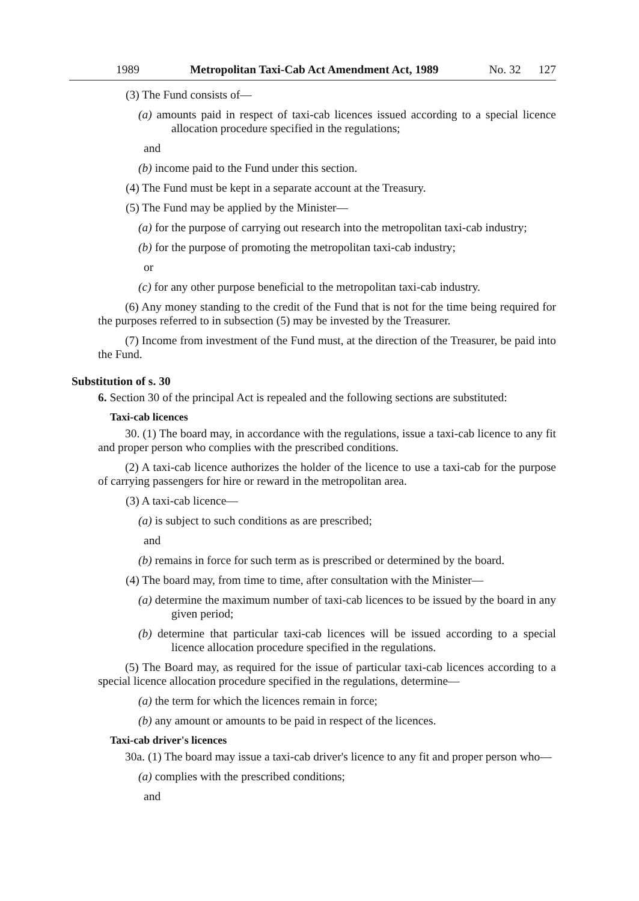1989 Metropolitan Taxi-Cab Act Amendment Act, 1989 No. 32 127
(3) The Fund consists of—
(a) amounts paid in respect of taxi-cab licences issued according to a special licence allocation procedure specified in the regulations;
and
(b) income paid to the Fund under this section.
(4) The Fund must be kept in a separate account at the Treasury.
(5) The Fund may be applied by the Minister—
(a) for the purpose of carrying out research into the metropolitan taxi-cab industry;
(b) for the purpose of promoting the metropolitan taxi-cab industry;
or
(c) for any other purpose beneficial to the metropolitan taxi-cab industry.
(6) Any money standing to the credit of the Fund that is not for the time being required for the purposes referred to in subsection (5) may be invested by the Treasurer.
(7) Income from investment of the Fund must, at the direction of the Treasurer, be paid into the Fund.
Substitution of s. 30
6. Section 30 of the principal Act is repealed and the following sections are substituted:
Taxi-cab licences
30. (1) The board may, in accordance with the regulations, issue a taxi-cab licence to any fit and proper person who complies with the prescribed conditions.
(2) A taxi-cab licence authorizes the holder of the licence to use a taxi-cab for the purpose of carrying passengers for hire or reward in the metropolitan area.
(3) A taxi-cab licence—
(a) is subject to such conditions as are prescribed;
and
(b) remains in force for such term as is prescribed or determined by the board.
(4) The board may, from time to time, after consultation with the Minister—
(a) determine the maximum number of taxi-cab licences to be issued by the board in any given period;
(b) determine that particular taxi-cab licences will be issued according to a special licence allocation procedure specified in the regulations.
(5) The Board may, as required for the issue of particular taxi-cab licences according to a special licence allocation procedure specified in the regulations, determine—
(a) the term for which the licences remain in force;
(b) any amount or amounts to be paid in respect of the licences.
Taxi-cab driver's licences
30a. (1) The board may issue a taxi-cab driver's licence to any fit and proper person who—
(a) complies with the prescribed conditions;
and